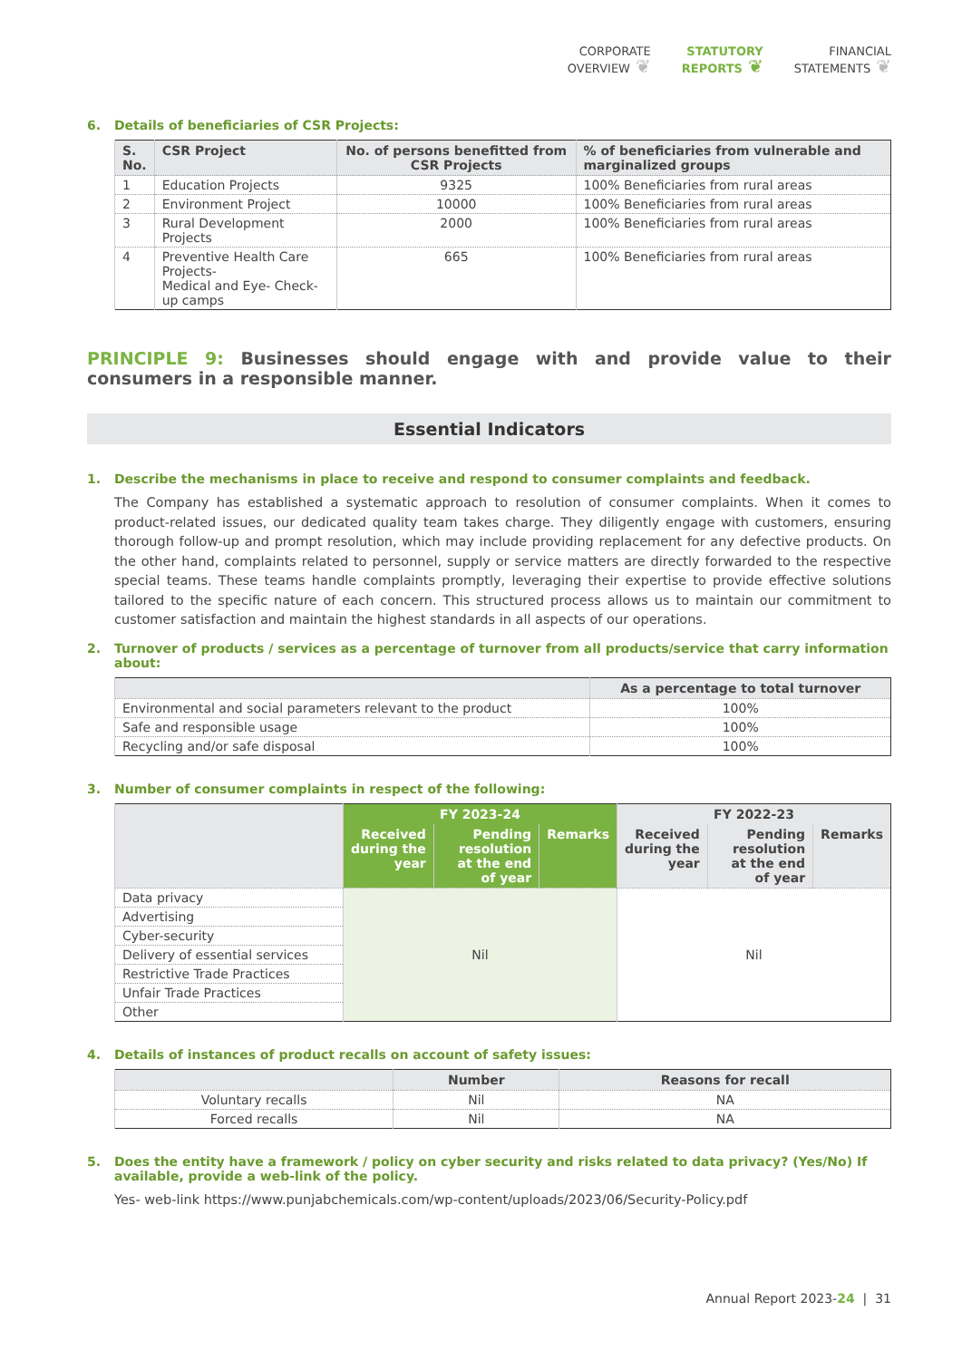CORPORATE
OVERVIEW ❦
STATUTORY
REPORTS ❦
FINANCIAL
STATEMENTS ❦
6. Details of beneficiaries of CSR Projects:
| S. No. | CSR Project | No. of persons benefitted from CSR Projects | % of beneficiaries from vulnerable and marginalized groups |
| --- | --- | --- | --- |
| 1 | Education Projects | 9325 | 100% Beneficiaries from rural areas |
| 2 | Environment Project | 10000 | 100% Beneficiaries from rural areas |
| 3 | Rural Development Projects | 2000 | 100% Beneficiaries from rural areas |
| 4 | Preventive Health Care Projects- Medical and Eye- Check-up camps | 665 | 100% Beneficiaries from rural areas |
PRINCIPLE 9: Businesses should engage with and provide value to their consumers in a responsible manner.
Essential Indicators
1. Describe the mechanisms in place to receive and respond to consumer complaints and feedback.
The Company has established a systematic approach to resolution of consumer complaints. When it comes to product-related issues, our dedicated quality team takes charge. They diligently engage with customers, ensuring thorough follow-up and prompt resolution, which may include providing replacement for any defective products. On the other hand, complaints related to personnel, supply or service matters are directly forwarded to the respective special teams. These teams handle complaints promptly, leveraging their expertise to provide effective solutions tailored to the specific nature of each concern. This structured process allows us to maintain our commitment to customer satisfaction and maintain the highest standards in all aspects of our operations.
2. Turnover of products / services as a percentage of turnover from all products/service that carry information about:
| | As a percentage to total turnover |
| --- | --- |
| Environmental and social parameters relevant to the product | 100% |
| Safe and responsible usage | 100% |
| Recycling and/or safe disposal | 100% |
3. Number of consumer complaints in respect of the following:
| | FY 2023-24 | | | FY 2022-23 | | |
| --- | --- | --- | --- | --- | --- | --- |
| | Received during the year | Pending resolution at the end of year | Remarks | Received during the year | Pending resolution at the end of year | Remarks |
| Data privacy | Nil | | | Nil | | |
| Advertising | | | | | | |
| Cyber-security | | | | | | |
| Delivery of essential services | | | | | | |
| Restrictive Trade Practices | | | | | | |
| Unfair Trade Practices | | | | | | |
| Other | | | | | | |
4. Details of instances of product recalls on account of safety issues:
| | Number | Reasons for recall |
| --- | --- | --- |
| Voluntary recalls | Nil | NA |
| Forced recalls | Nil | NA |
5. Does the entity have a framework / policy on cyber security and risks related to data privacy? (Yes/No) If available, provide a web-link of the policy.
Yes- web-link https://www.punjabchemicals.com/wp-content/uploads/2023/06/Security-Policy.pdf
Annual Report 2023-24 | 31